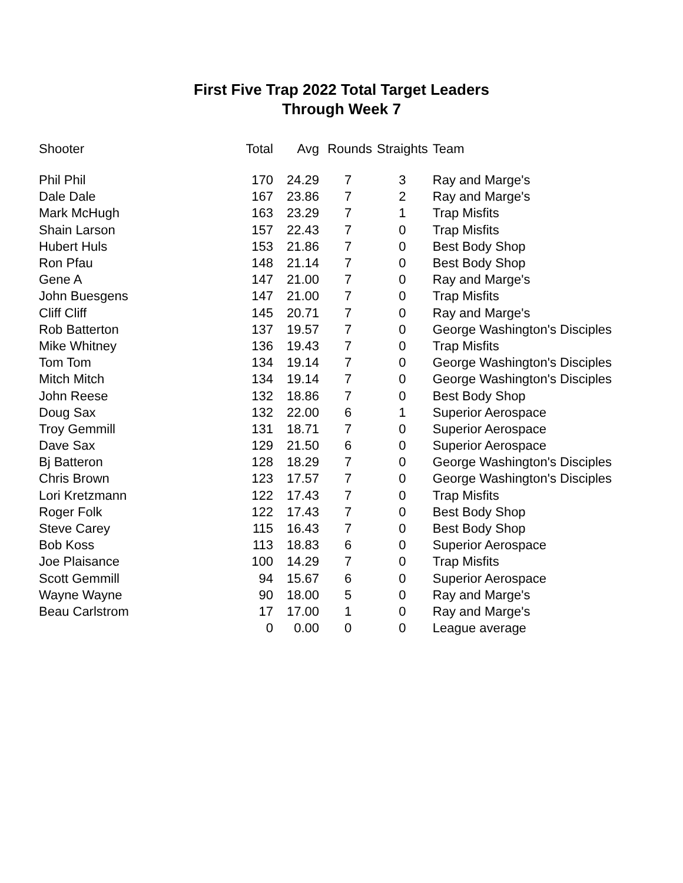First Five Trap 2022 Total Target Leaders
Through Week 7
| Shooter | Total | Avg | Rounds | Straights | Team |
| --- | --- | --- | --- | --- | --- |
| Phil Phil | 170 | 24.29 | 7 | 3 | Ray and Marge's |
| Dale Dale | 167 | 23.86 | 7 | 2 | Ray and Marge's |
| Mark McHugh | 163 | 23.29 | 7 | 1 | Trap Misfits |
| Shain Larson | 157 | 22.43 | 7 | 0 | Trap Misfits |
| Hubert Huls | 153 | 21.86 | 7 | 0 | Best Body Shop |
| Ron Pfau | 148 | 21.14 | 7 | 0 | Best Body Shop |
| Gene A | 147 | 21.00 | 7 | 0 | Ray and Marge's |
| John Buesgens | 147 | 21.00 | 7 | 0 | Trap Misfits |
| Cliff Cliff | 145 | 20.71 | 7 | 0 | Ray and Marge's |
| Rob Batterton | 137 | 19.57 | 7 | 0 | George Washington's Disciples |
| Mike Whitney | 136 | 19.43 | 7 | 0 | Trap Misfits |
| Tom Tom | 134 | 19.14 | 7 | 0 | George Washington's Disciples |
| Mitch Mitch | 134 | 19.14 | 7 | 0 | George Washington's Disciples |
| John Reese | 132 | 18.86 | 7 | 0 | Best Body Shop |
| Doug Sax | 132 | 22.00 | 6 | 1 | Superior Aerospace |
| Troy Gemmill | 131 | 18.71 | 7 | 0 | Superior Aerospace |
| Dave Sax | 129 | 21.50 | 6 | 0 | Superior Aerospace |
| Bj Batteron | 128 | 18.29 | 7 | 0 | George Washington's Disciples |
| Chris Brown | 123 | 17.57 | 7 | 0 | George Washington's Disciples |
| Lori Kretzmann | 122 | 17.43 | 7 | 0 | Trap Misfits |
| Roger Folk | 122 | 17.43 | 7 | 0 | Best Body Shop |
| Steve Carey | 115 | 16.43 | 7 | 0 | Best Body Shop |
| Bob Koss | 113 | 18.83 | 6 | 0 | Superior Aerospace |
| Joe Plaisance | 100 | 14.29 | 7 | 0 | Trap Misfits |
| Scott Gemmill | 94 | 15.67 | 6 | 0 | Superior Aerospace |
| Wayne Wayne | 90 | 18.00 | 5 | 0 | Ray and Marge's |
| Beau Carlstrom | 17 | 17.00 | 1 | 0 | Ray and Marge's |
| | 0 | 0.00 | 0 | 0 | League average |